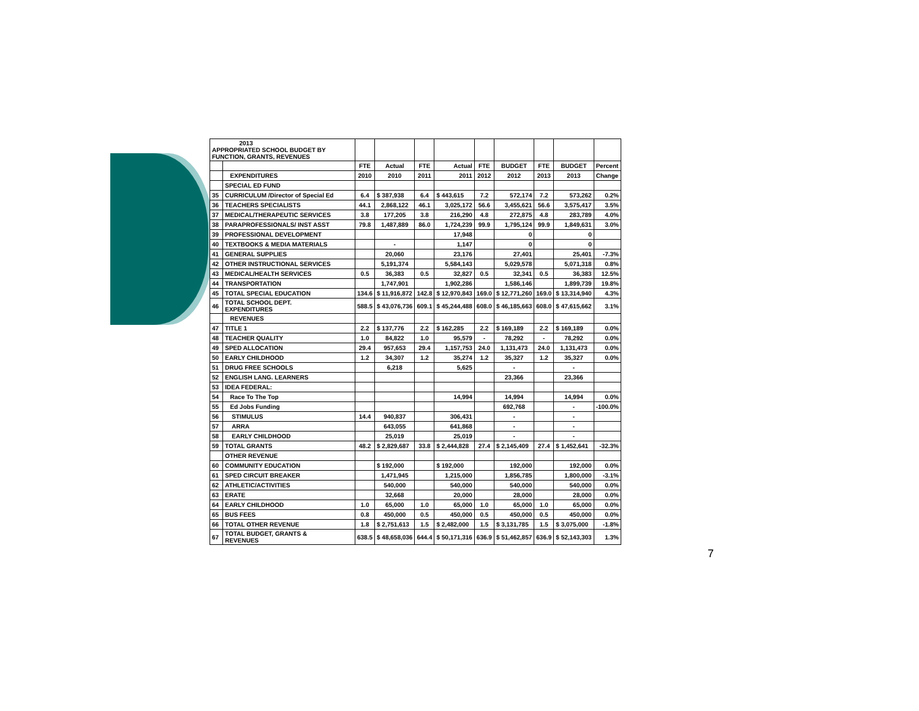| 2013 APPROPRIATED SCHOOL BUDGET BY FUNCTION, GRANTS, REVENUES | | | | | | | | | | |
| | | FTE | Actual | FTE | Actual | FTE | BUDGET | FTE | BUDGET | Percent |
| | EXPENDITURES | 2010 | 2010 | 2011 | 2011 | 2012 | 2012 | 2013 | 2013 | Change |
| | SPECIAL ED FUND | | | | | | | | | |
| 35 | CURRICULUM /Director of Special Ed | 6.4 | $ 387,938 | 6.4 | $ 443,615 | 7.2 | 572,174 | 7.2 | 573,262 | 0.2% |
| 36 | TEACHERS SPECIALISTS | 44.1 | 2,868,122 | 46.1 | 3,025,172 | 56.6 | 3,455,621 | 56.6 | 3,575,417 | 3.5% |
| 37 | MEDICAL/THERAPEUTIC SERVICES | 3.8 | 177,205 | 3.8 | 216,290 | 4.8 | 272,875 | 4.8 | 283,789 | 4.0% |
| 38 | PARAPROFESSIONALS/ INST ASST | 79.8 | 1,487,889 | 86.0 | 1,724,239 | 99.9 | 1,795,124 | 99.9 | 1,849,631 | 3.0% |
| 39 | PROFESSIONAL DEVELOPMENT | | | | 17,948 | | 0 | | 0 | |
| 40 | TEXTBOOKS & MEDIA MATERIALS | | - | | 1,147 | | 0 | | 0 | |
| 41 | GENERAL SUPPLIES | | 20,060 | | 23,176 | | 27,401 | | 25,401 | -7.3% |
| 42 | OTHER INSTRUCTIONAL SERVICES | | 5,191,374 | | 5,584,143 | | 5,029,578 | | 5,071,318 | 0.8% |
| 43 | MEDICAL/HEALTH SERVICES | 0.5 | 36,383 | 0.5 | 32,827 | 0.5 | 32,341 | 0.5 | 36,383 | 12.5% |
| 44 | TRANSPORTATION | | 1,747,901 | | 1,902,286 | | 1,586,146 | | 1,899,739 | 19.8% |
| 45 | TOTAL SPECIAL EDUCATION | 134.6 | $ 11,916,872 | 142.8 | $ 12,970,843 | 169.0 | $ 12,771,260 | 169.0 | $ 13,314,940 | 4.3% |
| 46 | TOTAL SCHOOL DEPT. EXPENDITURES | 588.5 | $ 43,076,736 | 609.1 | $ 45,244,488 | 608.0 | $ 46,185,663 | 608.0 | $ 47,615,662 | 3.1% |
| | REVENUES | | | | | | | | | |
| 47 | TITLE 1 | 2.2 | $ 137,776 | 2.2 | $ 162,285 | 2.2 | $ 169,189 | 2.2 | $ 169,189 | 0.0% |
| 48 | TEACHER QUALITY | 1.0 | 84,822 | 1.0 | 95,579 | - | 78,292 | - | 78,292 | 0.0% |
| 49 | SPED ALLOCATION | 29.4 | 957,653 | 29.4 | 1,157,753 | 24.0 | 1,131,473 | 24.0 | 1,131,473 | 0.0% |
| 50 | EARLY CHILDHOOD | 1.2 | 34,307 | 1.2 | 35,274 | 1.2 | 35,327 | 1.2 | 35,327 | 0.0% |
| 51 | DRUG FREE SCHOOLS | | 6,218 | | 5,625 | | - | | - | |
| 52 | ENGLISH LANG. LEARNERS | | | | | | 23,366 | | 23,366 | |
| 53 | IDEA FEDERAL: | | | | | | | | | |
| 54 | Race To The Top | | | | 14,994 | | 14,994 | | 14,994 | 0.0% |
| 55 | Ed Jobs Funding | | | | | | 692,768 | | - | -100.0% |
| 56 | STIMULUS | 14.4 | 940,837 | | 306,431 | | - | | - | |
| 57 | ARRA | | 643,055 | | 641,868 | | - | | - | |
| 58 | EARLY CHILDHOOD | | 25,019 | | 25,019 | | - | | - | |
| 59 | TOTAL GRANTS | 48.2 | $ 2,829,687 | 33.8 | $ 2,444,828 | 27.4 | $ 2,145,409 | 27.4 | $ 1,452,641 | -32.3% |
| | OTHER REVENUE | | | | | | | | | |
| 60 | COMMUNITY EDUCATION | | $ 192,000 | | $ 192,000 | | 192,000 | | 192,000 | 0.0% |
| 61 | SPED CIRCUIT BREAKER | | 1,471,945 | | 1,215,000 | | 1,856,785 | | 1,800,000 | -3.1% |
| 62 | ATHLETIC/ACTIVITIES | | 540,000 | | 540,000 | | 540,000 | | 540,000 | 0.0% |
| 63 | ERATE | | 32,668 | | 20,000 | | 28,000 | | 28,000 | 0.0% |
| 64 | EARLY CHILDHOOD | 1.0 | 65,000 | 1.0 | 65,000 | 1.0 | 65,000 | 1.0 | 65,000 | 0.0% |
| 65 | BUS FEES | 0.8 | 450,000 | 0.5 | 450,000 | 0.5 | 450,000 | 0.5 | 450,000 | 0.0% |
| 66 | TOTAL OTHER REVENUE | 1.8 | $ 2,751,613 | 1.5 | $ 2,482,000 | 1.5 | $ 3,131,785 | 1.5 | $ 3,075,000 | -1.8% |
| 67 | TOTAL BUDGET, GRANTS & REVENUES | 638.5 | $ 48,658,036 | 644.4 | $ 50,171,316 | 636.9 | $ 51,462,857 | 636.9 | $ 52,143,303 | 1.3% |
7